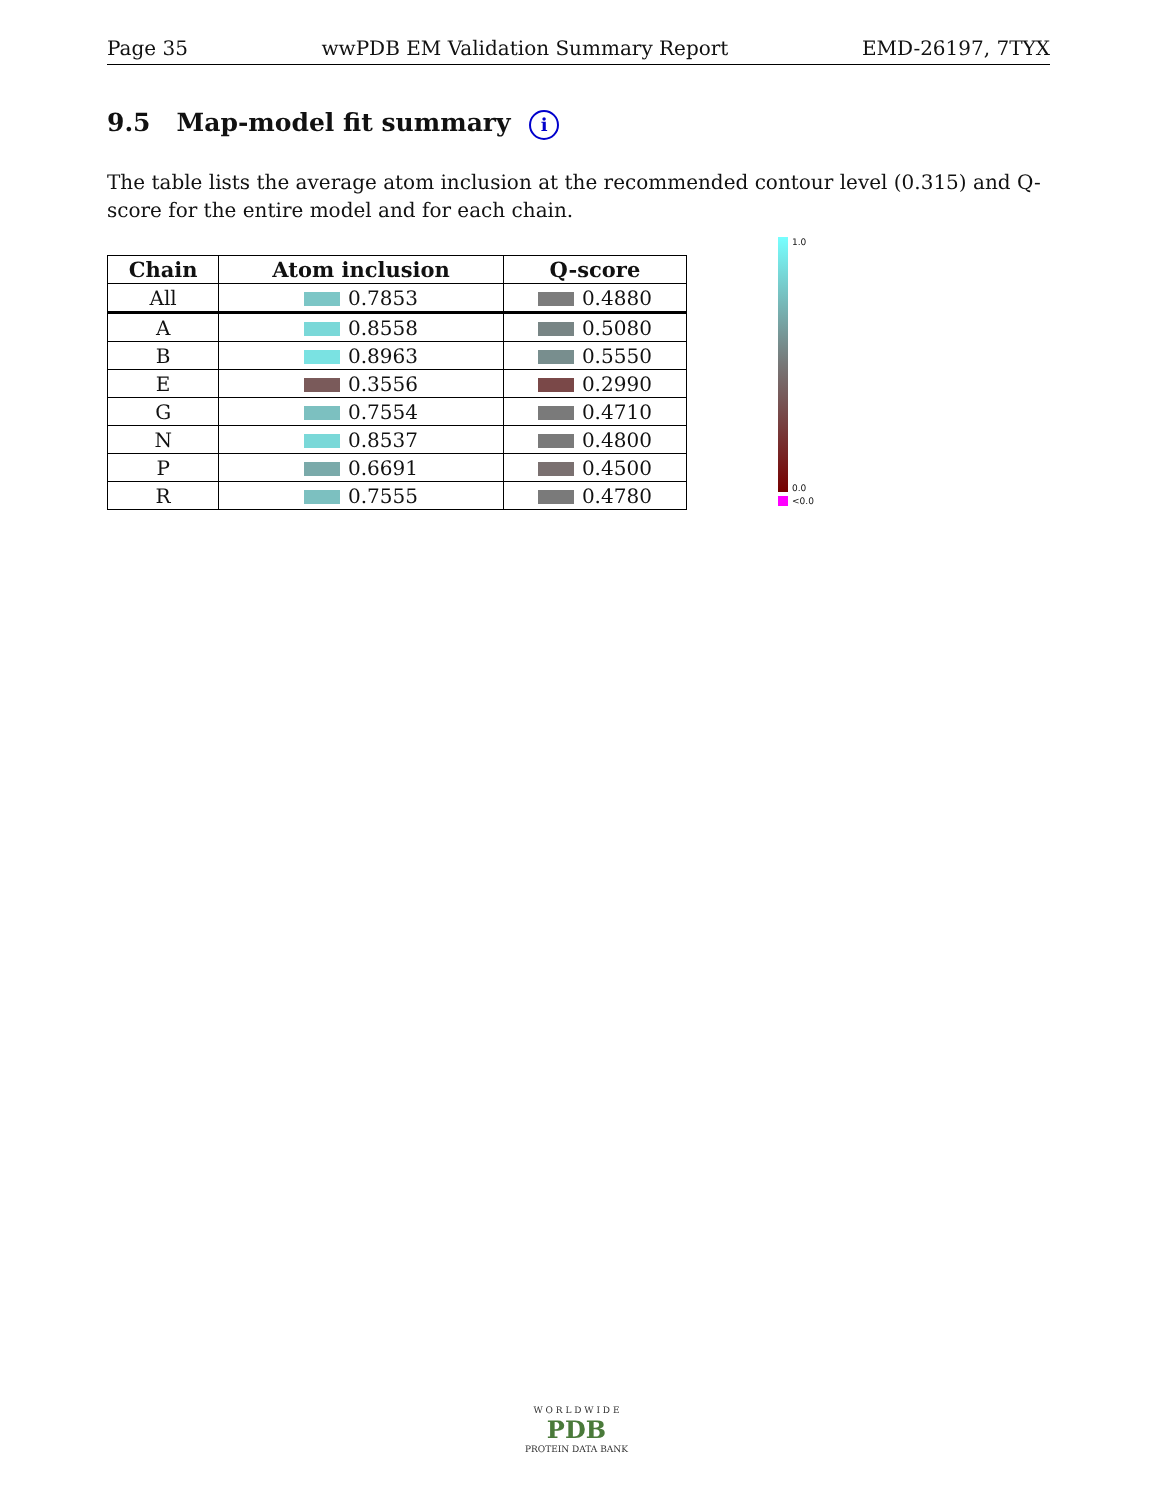Page 35 wwPDB EM Validation Summary Report EMD-26197, 7TYX
9.5 Map-model fit summary i
The table lists the average atom inclusion at the recommended contour level (0.315) and Q-score for the entire model and for each chain.
| Chain | Atom inclusion | Q-score |
| --- | --- | --- |
| All | 0.7853 | 0.4880 |
| A | 0.8558 | 0.5080 |
| B | 0.8963 | 0.5550 |
| E | 0.3556 | 0.2990 |
| G | 0.7554 | 0.4710 |
| N | 0.8537 | 0.4800 |
| P | 0.6691 | 0.4500 |
| R | 0.7555 | 0.4780 |
1.0
0.0
<0.0
W O R L D W I D E
PDB
PROTEIN DATA BANK